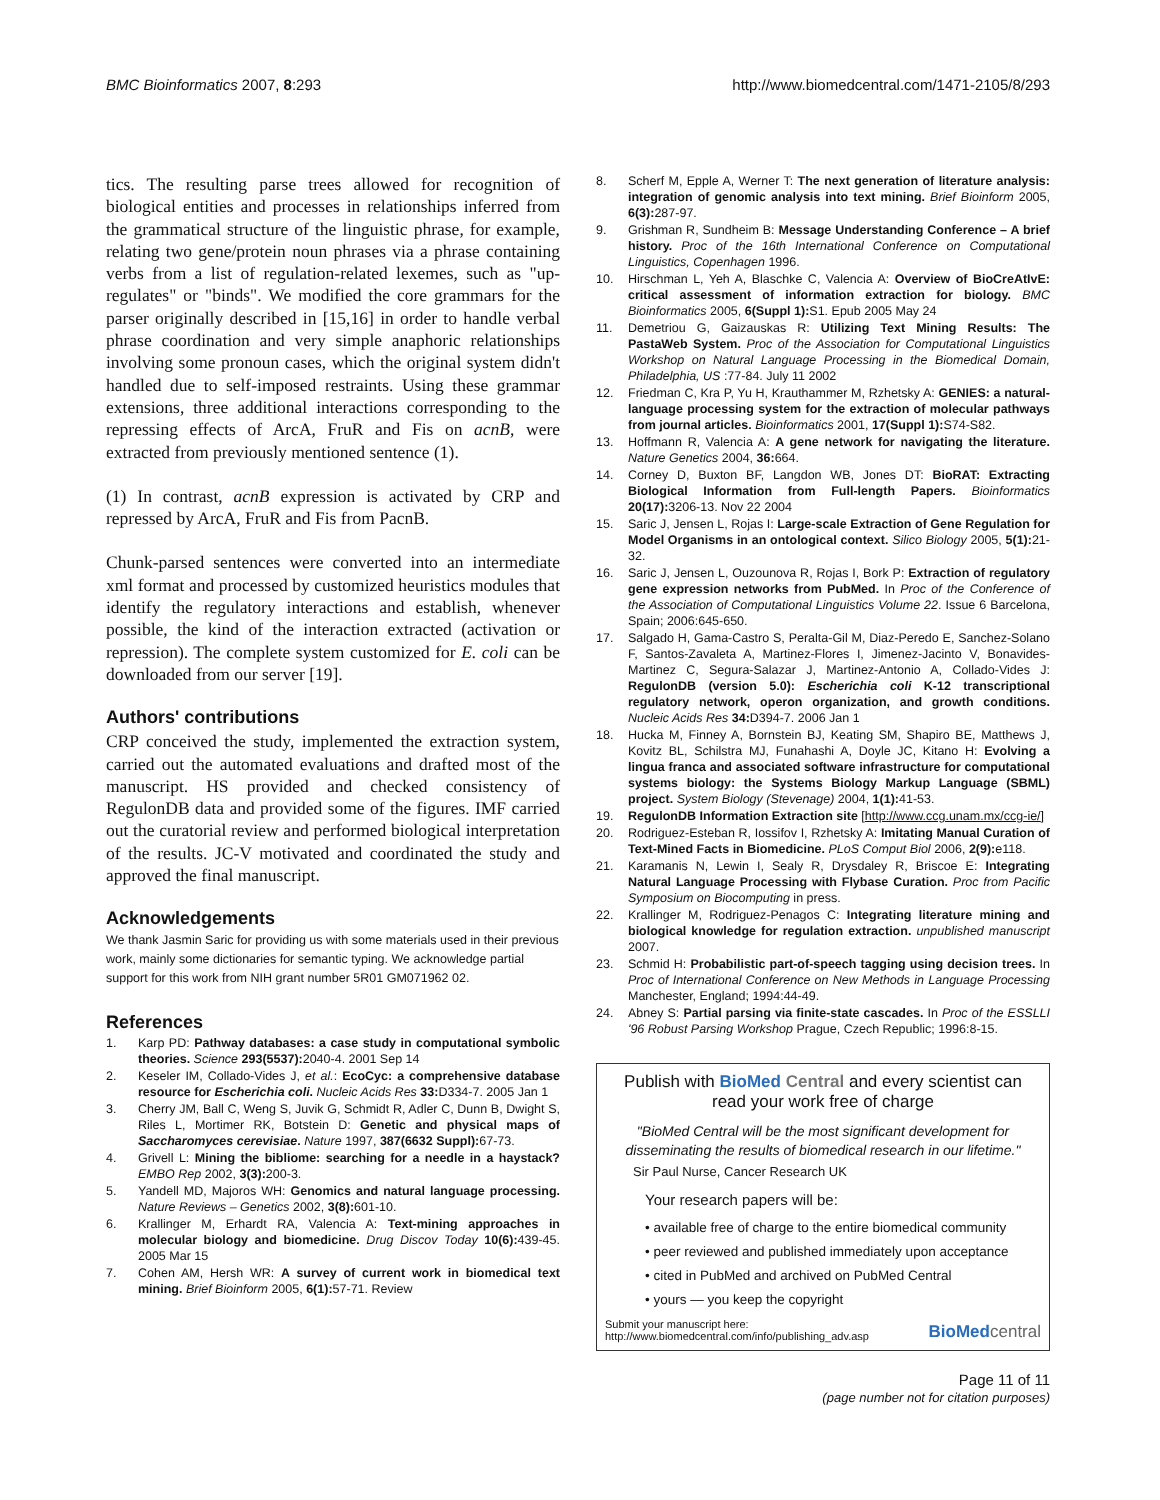BMC Bioinformatics 2007, 8:293 http://www.biomedcentral.com/1471-2105/8/293
tics. The resulting parse trees allowed for recognition of biological entities and processes in relationships inferred from the grammatical structure of the linguistic phrase, for example, relating two gene/protein noun phrases via a phrase containing verbs from a list of regulation-related lexemes, such as "up-regulates" or "binds". We modified the core grammars for the parser originally described in [15,16] in order to handle verbal phrase coordination and very simple anaphoric relationships involving some pronoun cases, which the original system didn't handled due to self-imposed restraints. Using these grammar extensions, three additional interactions corresponding to the repressing effects of ArcA, FruR and Fis on acnB, were extracted from previously mentioned sentence (1).
(1) In contrast, acnB expression is activated by CRP and repressed by ArcA, FruR and Fis from PacnB.
Chunk-parsed sentences were converted into an intermediate xml format and processed by customized heuristics modules that identify the regulatory interactions and establish, whenever possible, the kind of the interaction extracted (activation or repression). The complete system customized for E. coli can be downloaded from our server [19].
Authors' contributions
CRP conceived the study, implemented the extraction system, carried out the automated evaluations and drafted most of the manuscript. HS provided and checked consistency of RegulonDB data and provided some of the figures. IMF carried out the curatorial review and performed biological interpretation of the results. JC-V motivated and coordinated the study and approved the final manuscript.
Acknowledgements
We thank Jasmin Saric for providing us with some materials used in their previous work, mainly some dictionaries for semantic typing. We acknowledge partial support for this work from NIH grant number 5R01 GM071962 02.
References
1. Karp PD: Pathway databases: a case study in computational symbolic theories. Science 293(5537): 2040-4. 2001 Sep 14
2. Keseler IM, Collado-Vides J, et al.: EcoCyc: a comprehensive database resource for Escherichia coli. Nucleic Acids Res 33: D334-7. 2005 Jan 1
3. Cherry JM, Ball C, Weng S, Juvik G, Schmidt R, Adler C, Dunn B, Dwight S, Riles L, Mortimer RK, Botstein D: Genetic and physical maps of Saccharomyces cerevisiae. Nature 1997, 387(6632 Suppl): 67-73.
4. Grivell L: Mining the bibliome: searching for a needle in a haystack? EMBO Rep 2002, 3(3): 200-3.
5. Yandell MD, Majoros WH: Genomics and natural language processing. Nature Reviews – Genetics 2002, 3(8): 601-10.
6. Krallinger M, Erhardt RA, Valencia A: Text-mining approaches in molecular biology and biomedicine. Drug Discov Today 10(6): 439-45. 2005 Mar 15
7. Cohen AM, Hersh WR: A survey of current work in biomedical text mining. Brief Bioinform 2005, 6(1): 57-71. Review
8. Scherf M, Epple A, Werner T: The next generation of literature analysis: integration of genomic analysis into text mining. Brief Bioinform 2005, 6(3): 287-97.
9. Grishman R, Sundheim B: Message Understanding Conference – A brief history. Proc of the 16th International Conference on Computational Linguistics, Copenhagen 1996.
10. Hirschman L, Yeh A, Blaschke C, Valencia A: Overview of BioCreAtIvE: critical assessment of information extraction for biology. BMC Bioinformatics 2005, 6(Suppl 1): S1. Epub 2005 May 24
11. Demetriou G, Gaizauskas R: Utilizing Text Mining Results: The PastaWeb System. Proc of the Association for Computational Linguistics Workshop on Natural Language Processing in the Biomedical Domain, Philadelphia, US :77-84. July 11 2002
12. Friedman C, Kra P, Yu H, Krauthammer M, Rzhetsky A: GENIES: a natural-language processing system for the extraction of molecular pathways from journal articles. Bioinformatics 2001, 17(Suppl 1): S74-S82.
13. Hoffmann R, Valencia A: A gene network for navigating the literature. Nature Genetics 2004, 36: 664.
14. Corney D, Buxton BF, Langdon WB, Jones DT: BioRAT: Extracting Biological Information from Full-length Papers. Bioinformatics 20(17): 3206-13. Nov 22 2004
15. Saric J, Jensen L, Rojas I: Large-scale Extraction of Gene Regulation for Model Organisms in an ontological context. Silico Biology 2005, 5(1): 21-32.
16. Saric J, Jensen L, Ouzounova R, Rojas I, Bork P: Extraction of regulatory gene expression networks from PubMed. In Proc of the Conference of the Association of Computational Linguistics Volume 22. Issue 6 Barcelona, Spain; 2006:645-650.
17. Salgado H, Gama-Castro S, Peralta-Gil M, Diaz-Peredo E, Sanchez-Solano F, Santos-Zavaleta A, Martinez-Flores I, Jimenez-Jacinto V, Bonavides-Martinez C, Segura-Salazar J, Martinez-Antonio A, Collado-Vides J: RegulonDB (version 5.0): Escherichia coli K-12 transcriptional regulatory network, operon organization, and growth conditions. Nucleic Acids Res 34: D394-7. 2006 Jan 1
18. Hucka M, Finney A, Bornstein BJ, Keating SM, Shapiro BE, Matthews J, Kovitz BL, Schilstra MJ, Funahashi A, Doyle JC, Kitano H: Evolving a lingua franca and associated software infrastructure for computational systems biology: the Systems Biology Markup Language (SBML) project. System Biology (Stevenage) 2004, 1(1): 41-53.
19. RegulonDB Information Extraction site [http://www.ccg.unam.mx/ccg-ie/]
20. Rodriguez-Esteban R, Iossifov I, Rzhetsky A: Imitating Manual Curation of Text-Mined Facts in Biomedicine. PLoS Comput Biol 2006, 2(9): e118.
21. Karamanis N, Lewin I, Sealy R, Drysdaley R, Briscoe E: Integrating Natural Language Processing with Flybase Curation. Proc from Pacific Symposium on Biocomputing in press.
22. Krallinger M, Rodriguez-Penagos C: Integrating literature mining and biological knowledge for regulation extraction. unpublished manuscript 2007.
23. Schmid H: Probabilistic part-of-speech tagging using decision trees. In Proc of International Conference on New Methods in Language Processing Manchester, England; 1994:44-49.
24. Abney S: Partial parsing via finite-state cascades. In Proc of the ESSLLI '96 Robust Parsing Workshop Prague, Czech Republic; 1996:8-15.
Publish with BioMed Central and every scientist can read your work free of charge
"BioMed Central will be the most significant development for disseminating the results of biomedical research in our lifetime."
Sir Paul Nurse, Cancer Research UK
Your research papers will be:
• available free of charge to the entire biomedical community
• peer reviewed and published immediately upon acceptance
• cited in PubMed and archived on PubMed Central
• yours — you keep the copyright
Submit your manuscript here:
http://www.biomedcentral.com/info/publishing_adv.asp
BioMed central
Page 11 of 11
(page number not for citation purposes)